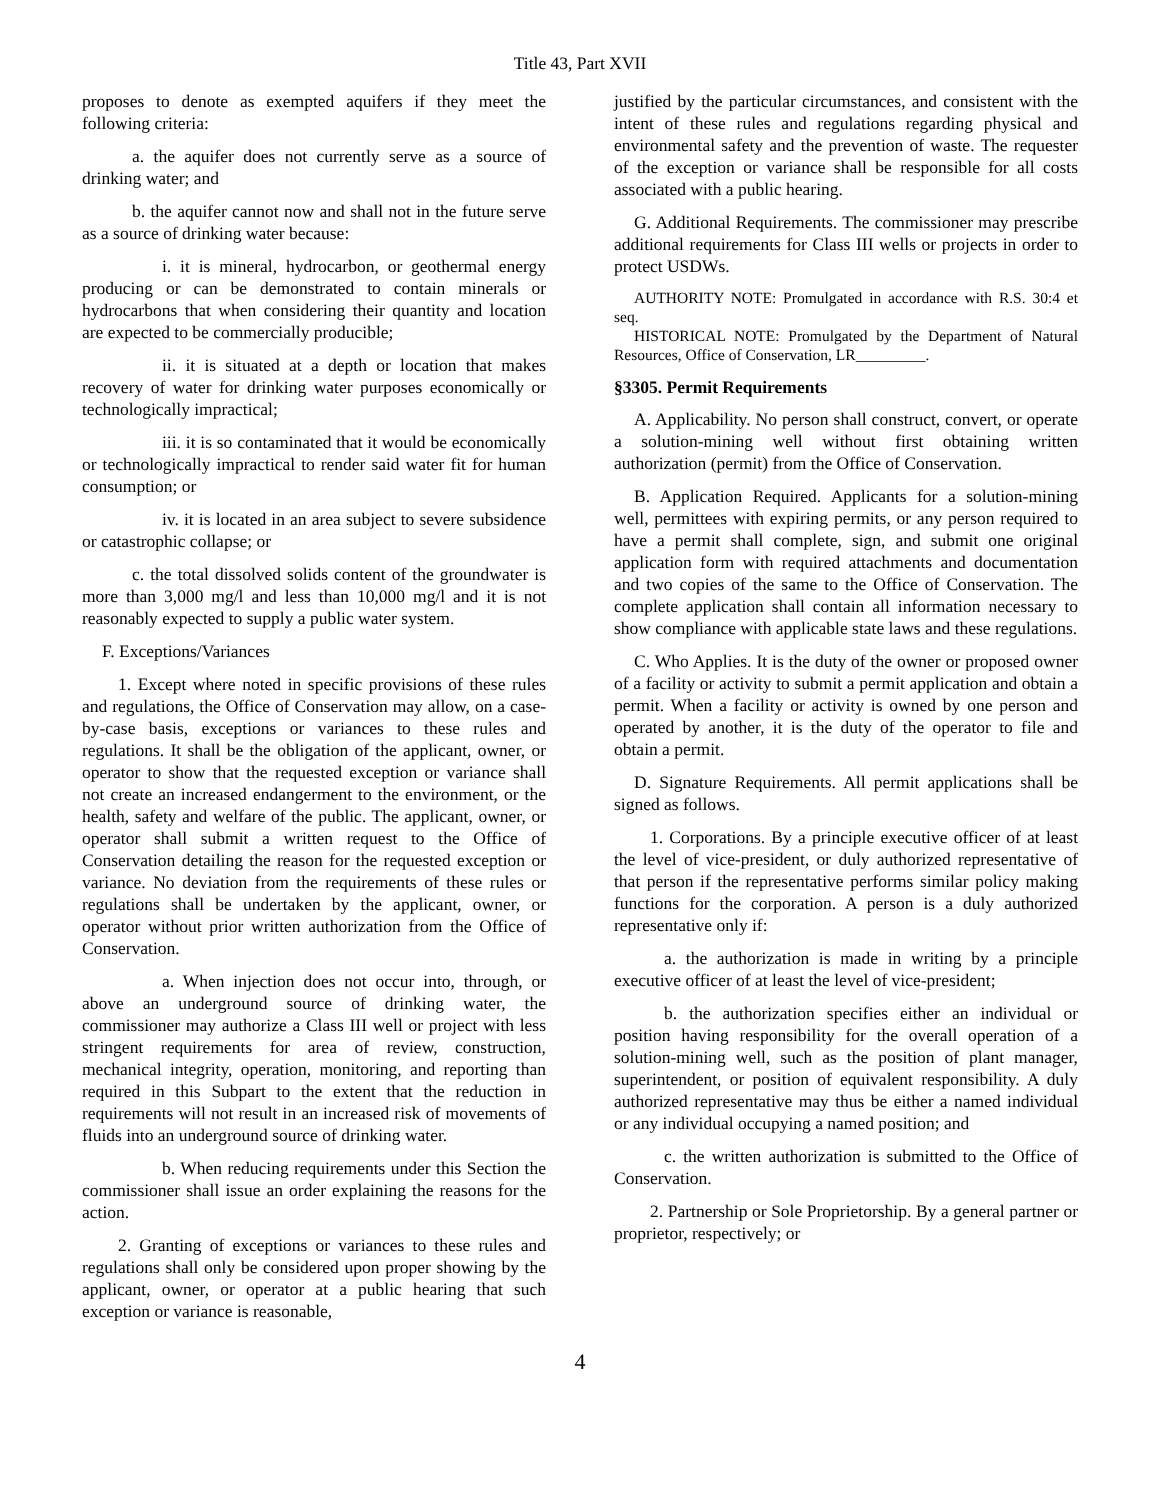Title 43, Part XVII
proposes to denote as exempted aquifers if they meet the following criteria:
a. the aquifer does not currently serve as a source of drinking water; and
b. the aquifer cannot now and shall not in the future serve as a source of drinking water because:
i. it is mineral, hydrocarbon, or geothermal energy producing or can be demonstrated to contain minerals or hydrocarbons that when considering their quantity and location are expected to be commercially producible;
ii. it is situated at a depth or location that makes recovery of water for drinking water purposes economically or technologically impractical;
iii. it is so contaminated that it would be economically or technologically impractical to render said water fit for human consumption; or
iv. it is located in an area subject to severe subsidence or catastrophic collapse; or
c. the total dissolved solids content of the groundwater is more than 3,000 mg/l and less than 10,000 mg/l and it is not reasonably expected to supply a public water system.
F. Exceptions/Variances
1. Except where noted in specific provisions of these rules and regulations, the Office of Conservation may allow, on a case-by-case basis, exceptions or variances to these rules and regulations. It shall be the obligation of the applicant, owner, or operator to show that the requested exception or variance shall not create an increased endangerment to the environment, or the health, safety and welfare of the public. The applicant, owner, or operator shall submit a written request to the Office of Conservation detailing the reason for the requested exception or variance. No deviation from the requirements of these rules or regulations shall be undertaken by the applicant, owner, or operator without prior written authorization from the Office of Conservation.
a. When injection does not occur into, through, or above an underground source of drinking water, the commissioner may authorize a Class III well or project with less stringent requirements for area of review, construction, mechanical integrity, operation, monitoring, and reporting than required in this Subpart to the extent that the reduction in requirements will not result in an increased risk of movements of fluids into an underground source of drinking water.
b. When reducing requirements under this Section the commissioner shall issue an order explaining the reasons for the action.
2. Granting of exceptions or variances to these rules and regulations shall only be considered upon proper showing by the applicant, owner, or operator at a public hearing that such exception or variance is reasonable,
justified by the particular circumstances, and consistent with the intent of these rules and regulations regarding physical and environmental safety and the prevention of waste. The requester of the exception or variance shall be responsible for all costs associated with a public hearing.
G. Additional Requirements. The commissioner may prescribe additional requirements for Class III wells or projects in order to protect USDWs.
AUTHORITY NOTE: Promulgated in accordance with R.S. 30:4 et seq.
HISTORICAL NOTE: Promulgated by the Department of Natural Resources, Office of Conservation, LR_________.
§3305. Permit Requirements
A. Applicability. No person shall construct, convert, or operate a solution-mining well without first obtaining written authorization (permit) from the Office of Conservation.
B. Application Required. Applicants for a solution-mining well, permittees with expiring permits, or any person required to have a permit shall complete, sign, and submit one original application form with required attachments and documentation and two copies of the same to the Office of Conservation. The complete application shall contain all information necessary to show compliance with applicable state laws and these regulations.
C. Who Applies. It is the duty of the owner or proposed owner of a facility or activity to submit a permit application and obtain a permit. When a facility or activity is owned by one person and operated by another, it is the duty of the operator to file and obtain a permit.
D. Signature Requirements. All permit applications shall be signed as follows.
1. Corporations. By a principle executive officer of at least the level of vice-president, or duly authorized representative of that person if the representative performs similar policy making functions for the corporation. A person is a duly authorized representative only if:
a. the authorization is made in writing by a principle executive officer of at least the level of vice-president;
b. the authorization specifies either an individual or position having responsibility for the overall operation of a solution-mining well, such as the position of plant manager, superintendent, or position of equivalent responsibility. A duly authorized representative may thus be either a named individual or any individual occupying a named position; and
c. the written authorization is submitted to the Office of Conservation.
2. Partnership or Sole Proprietorship. By a general partner or proprietor, respectively; or
4